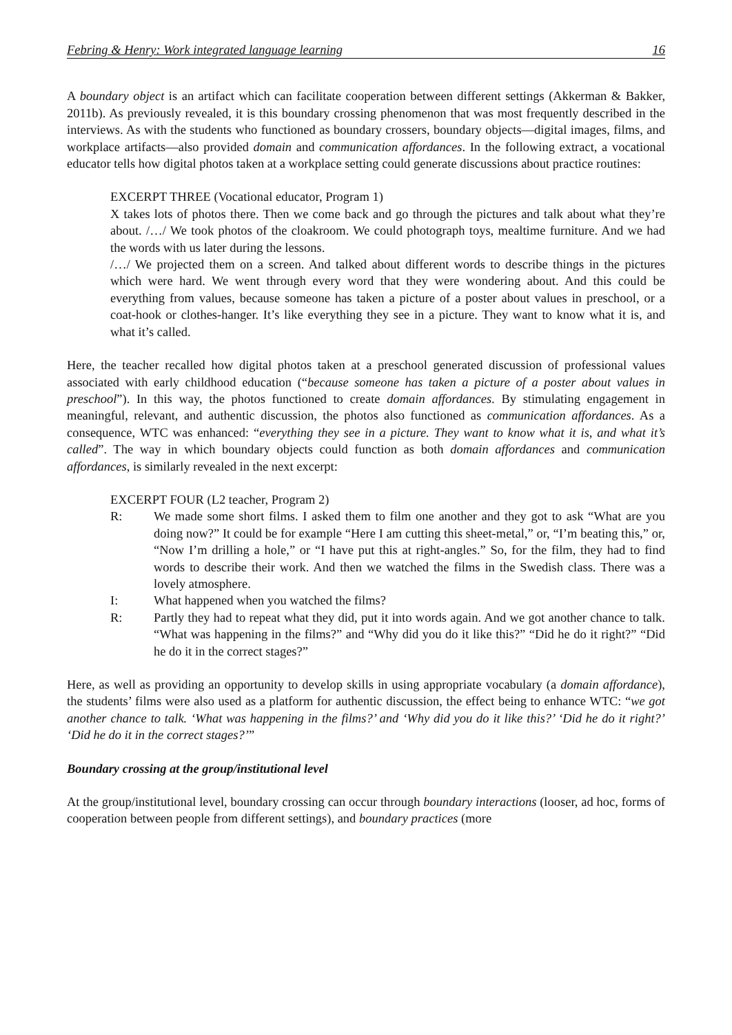Febring & Henry: Work integrated language learning 16
A boundary object is an artifact which can facilitate cooperation between different settings (Akkerman & Bakker, 2011b). As previously revealed, it is this boundary crossing phenomenon that was most frequently described in the interviews. As with the students who functioned as boundary crossers, boundary objects—digital images, films, and workplace artifacts—also provided domain and communication affordances. In the following extract, a vocational educator tells how digital photos taken at a workplace setting could generate discussions about practice routines:
EXCERPT THREE (Vocational educator, Program 1)
X takes lots of photos there. Then we come back and go through the pictures and talk about what they’re about. /…/ We took photos of the cloakroom. We could photograph toys, mealtime furniture. And we had the words with us later during the lessons.
/…/ We projected them on a screen. And talked about different words to describe things in the pictures which were hard. We went through every word that they were wondering about. And this could be everything from values, because someone has taken a picture of a poster about values in preschool, or a coat-hook or clothes-hanger. It’s like everything they see in a picture. They want to know what it is, and what it’s called.
Here, the teacher recalled how digital photos taken at a preschool generated discussion of professional values associated with early childhood education (“because someone has taken a picture of a poster about values in preschool”). In this way, the photos functioned to create domain affordances. By stimulating engagement in meaningful, relevant, and authentic discussion, the photos also functioned as communication affordances. As a consequence, WTC was enhanced: “everything they see in a picture. They want to know what it is, and what it’s called”. The way in which boundary objects could function as both domain affordances and communication affordances, is similarly revealed in the next excerpt:
EXCERPT FOUR (L2 teacher, Program 2)
R: We made some short films. I asked them to film one another and they got to ask “What are you doing now?” It could be for example “Here I am cutting this sheet-metal,” or, “I’m beating this,” or, “Now I’m drilling a hole,” or “I have put this at right-angles.” So, for the film, they had to find words to describe their work. And then we watched the films in the Swedish class. There was a lovely atmosphere.
I: What happened when you watched the films?
R: Partly they had to repeat what they did, put it into words again. And we got another chance to talk. “What was happening in the films?” and “Why did you do it like this?” “Did he do it right?” “Did he do it in the correct stages?”
Here, as well as providing an opportunity to develop skills in using appropriate vocabulary (a domain affordance), the students’ films were also used as a platform for authentic discussion, the effect being to enhance WTC: “we got another chance to talk. ‘What was happening in the films?’ and ‘Why did you do it like this?’ ‘Did he do it right?’ ‘Did he do it in the correct stages?’”
Boundary crossing at the group/institutional level
At the group/institutional level, boundary crossing can occur through boundary interactions (looser, ad hoc, forms of cooperation between people from different settings), and boundary practices (more